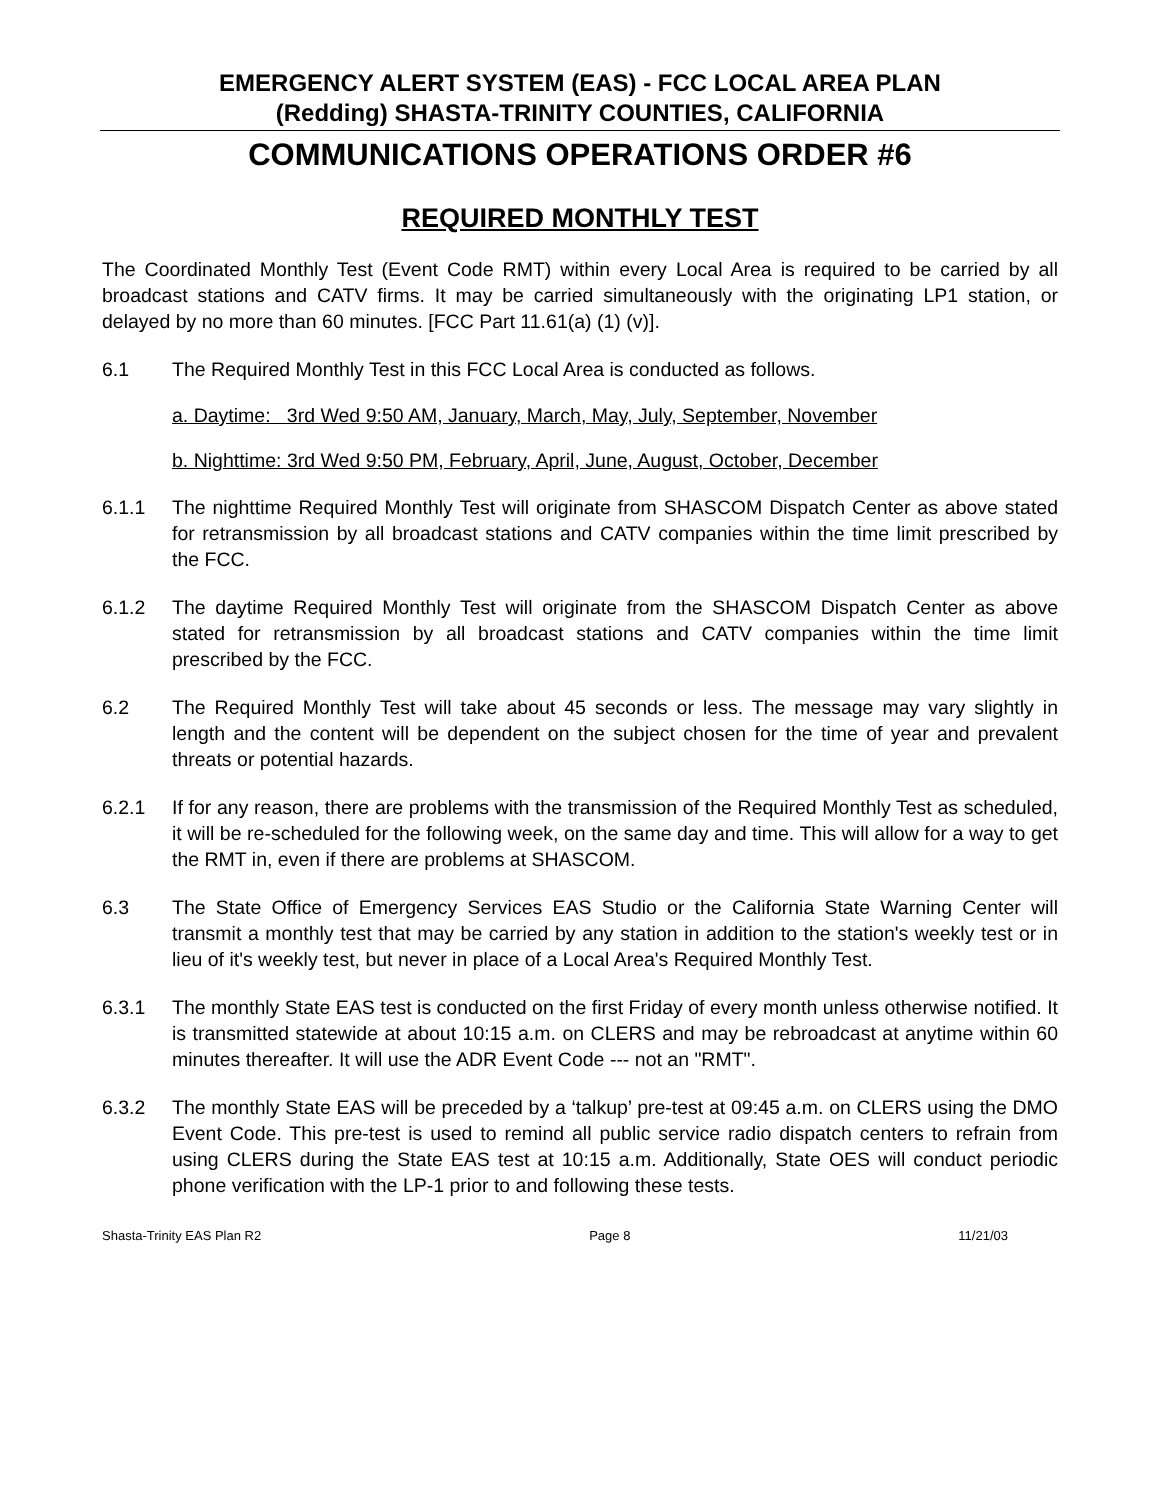EMERGENCY ALERT SYSTEM (EAS) - FCC LOCAL AREA PLAN
(Redding) SHASTA-TRINITY COUNTIES, CALIFORNIA
COMMUNICATIONS OPERATIONS ORDER #6
REQUIRED MONTHLY TEST
The Coordinated Monthly Test (Event Code RMT) within every Local Area is required to be carried by all broadcast stations and CATV firms. It may be carried simultaneously with the originating LP1 station, or delayed by no more than 60 minutes. [FCC Part 11.61(a) (1) (v)].
6.1 The Required Monthly Test in this FCC Local Area is conducted as follows.
a. Daytime: 3rd Wed 9:50 AM, January, March, May, July, September, November
b. Nighttime: 3rd Wed 9:50 PM, February, April, June, August, October, December
6.1.1 The nighttime Required Monthly Test will originate from SHASCOM Dispatch Center as above stated for retransmission by all broadcast stations and CATV companies within the time limit prescribed by the FCC.
6.1.2 The daytime Required Monthly Test will originate from the SHASCOM Dispatch Center as above stated for retransmission by all broadcast stations and CATV companies within the time limit prescribed by the FCC.
6.2 The Required Monthly Test will take about 45 seconds or less. The message may vary slightly in length and the content will be dependent on the subject chosen for the time of year and prevalent threats or potential hazards.
6.2.1 If for any reason, there are problems with the transmission of the Required Monthly Test as scheduled, it will be re-scheduled for the following week, on the same day and time. This will allow for a way to get the RMT in, even if there are problems at SHASCOM.
6.3 The State Office of Emergency Services EAS Studio or the California State Warning Center will transmit a monthly test that may be carried by any station in addition to the station's weekly test or in lieu of it's weekly test, but never in place of a Local Area's Required Monthly Test.
6.3.1 The monthly State EAS test is conducted on the first Friday of every month unless otherwise notified. It is transmitted statewide at about 10:15 a.m. on CLERS and may be rebroadcast at anytime within 60 minutes thereafter. It will use the ADR Event Code --- not an "RMT".
6.3.2 The monthly State EAS will be preceded by a ‘talkup’ pre-test at 09:45 a.m. on CLERS using the DMO Event Code. This pre-test is used to remind all public service radio dispatch centers to refrain from using CLERS during the State EAS test at 10:15 a.m. Additionally, State OES will conduct periodic phone verification with the LP-1 prior to and following these tests.
Shasta-Trinity EAS Plan R2 Page 8 11/21/03